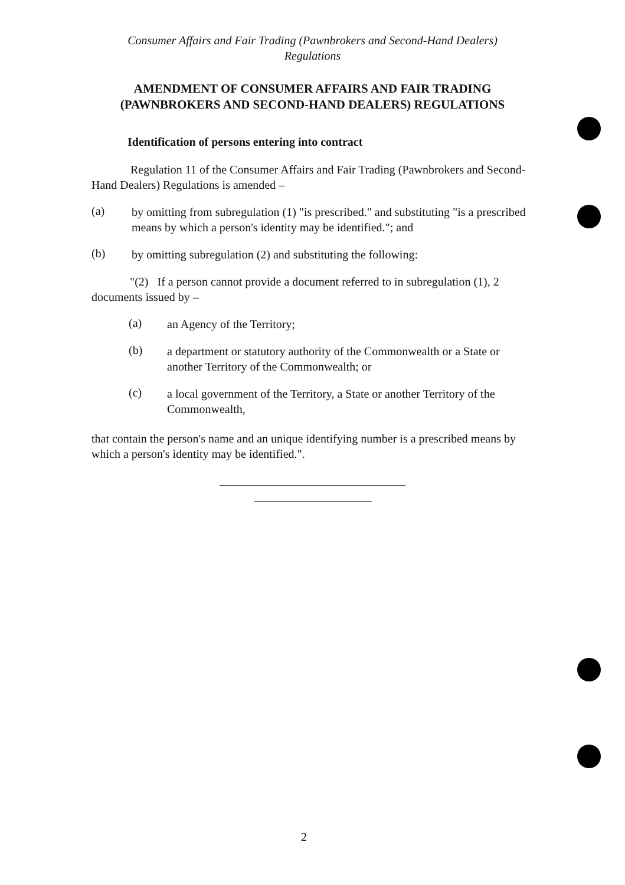Consumer Affairs and Fair Trading (Pawnbrokers and Second-Hand Dealers)
Regulations
AMENDMENT OF CONSUMER AFFAIRS AND FAIR TRADING
(PAWNBROKERS AND SECOND-HAND DEALERS) REGULATIONS
Identification of persons entering into contract
Regulation 11 of the Consumer Affairs and Fair Trading (Pawnbrokers and Second-Hand Dealers) Regulations is amended –
(a)
by omitting from subregulation (1) "is prescribed." and substituting "is a prescribed means by which a person's identity may be identified."; and
(b)
by omitting subregulation (2) and substituting the following:
"(2) If a person cannot provide a document referred to in subregulation (1), 2 documents issued by –
(a)
an Agency of the Territory;
(b)
a department or statutory authority of the Commonwealth or a State or another Territory of the Commonwealth; or
(c)
a local government of the Territory, a State or another Territory of the Commonwealth,
that contain the person's name and an unique identifying number is a prescribed means by which a person's identity may be identified.".
2